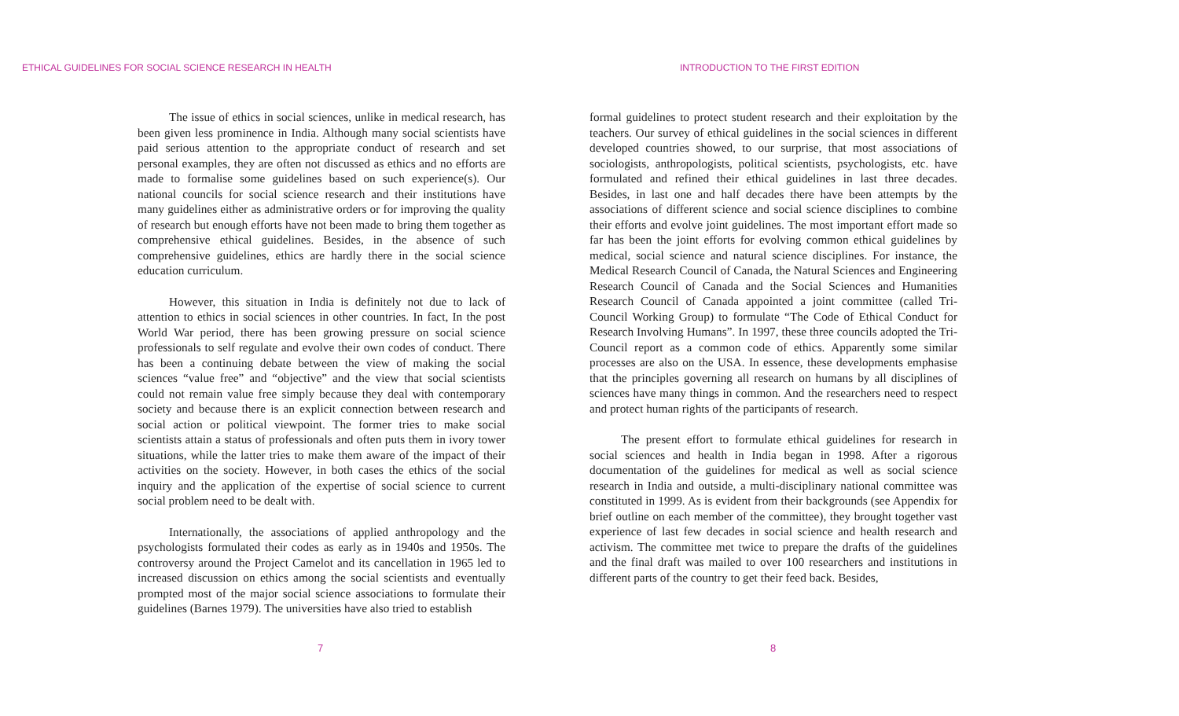ETHICAL GUIDELINES FOR SOCIAL SCIENCE RESEARCH IN HEALTH
The issue of ethics in social sciences, unlike in medical research, has been given less prominence in India. Although many social scientists have paid serious attention to the appropriate conduct of research and set personal examples, they are often not discussed as ethics and no efforts are made to formalise some guidelines based on such experience(s). Our national councils for social science research and their institutions have many guidelines either as administrative orders or for improving the quality of research but enough efforts have not been made to bring them together as comprehensive ethical guidelines. Besides, in the absence of such comprehensive guidelines, ethics are hardly there in the social science education curriculum.
However, this situation in India is definitely not due to lack of attention to ethics in social sciences in other countries. In fact, In the post World War period, there has been growing pressure on social science professionals to self regulate and evolve their own codes of conduct. There has been a continuing debate between the view of making the social sciences “value free” and “objective” and the view that social scientists could not remain value free simply because they deal with contemporary society and because there is an explicit connection between research and social action or political viewpoint. The former tries to make social scientists attain a status of professionals and often puts them in ivory tower situations, while the latter tries to make them aware of the impact of their activities on the society. However, in both cases the ethics of the social inquiry and the application of the expertise of social science to current social problem need to be dealt with.
Internationally, the associations of applied anthropology and the psychologists formulated their codes as early as in 1940s and 1950s. The controversy around the Project Camelot and its cancellation in 1965 led to increased discussion on ethics among the social scientists and eventually prompted most of the major social science associations to formulate their guidelines (Barnes 1979). The universities have also tried to establish
7
INTRODUCTION TO THE FIRST EDITION
formal guidelines to protect student research and their exploitation by the teachers. Our survey of ethical guidelines in the social sciences in different developed countries showed, to our surprise, that most associations of sociologists, anthropologists, political scientists, psychologists, etc. have formulated and refined their ethical guidelines in last three decades. Besides, in last one and half decades there have been attempts by the associations of different science and social science disciplines to combine their efforts and evolve joint guidelines. The most important effort made so far has been the joint efforts for evolving common ethical guidelines by medical, social science and natural science disciplines. For instance, the Medical Research Council of Canada, the Natural Sciences and Engineering Research Council of Canada and the Social Sciences and Humanities Research Council of Canada appointed a joint committee (called Tri-Council Working Group) to formulate “The Code of Ethical Conduct for Research Involving Humans”. In 1997, these three councils adopted the Tri-Council report as a common code of ethics. Apparently some similar processes are also on the USA. In essence, these developments emphasise that the principles governing all research on humans by all disciplines of sciences have many things in common. And the researchers need to respect and protect human rights of the participants of research.
The present effort to formulate ethical guidelines for research in social sciences and health in India began in 1998. After a rigorous documentation of the guidelines for medical as well as social science research in India and outside, a multi-disciplinary national committee was constituted in 1999. As is evident from their backgrounds (see Appendix for brief outline on each member of the committee), they brought together vast experience of last few decades in social science and health research and activism. The committee met twice to prepare the drafts of the guidelines and the final draft was mailed to over 100 researchers and institutions in different parts of the country to get their feed back. Besides,
8